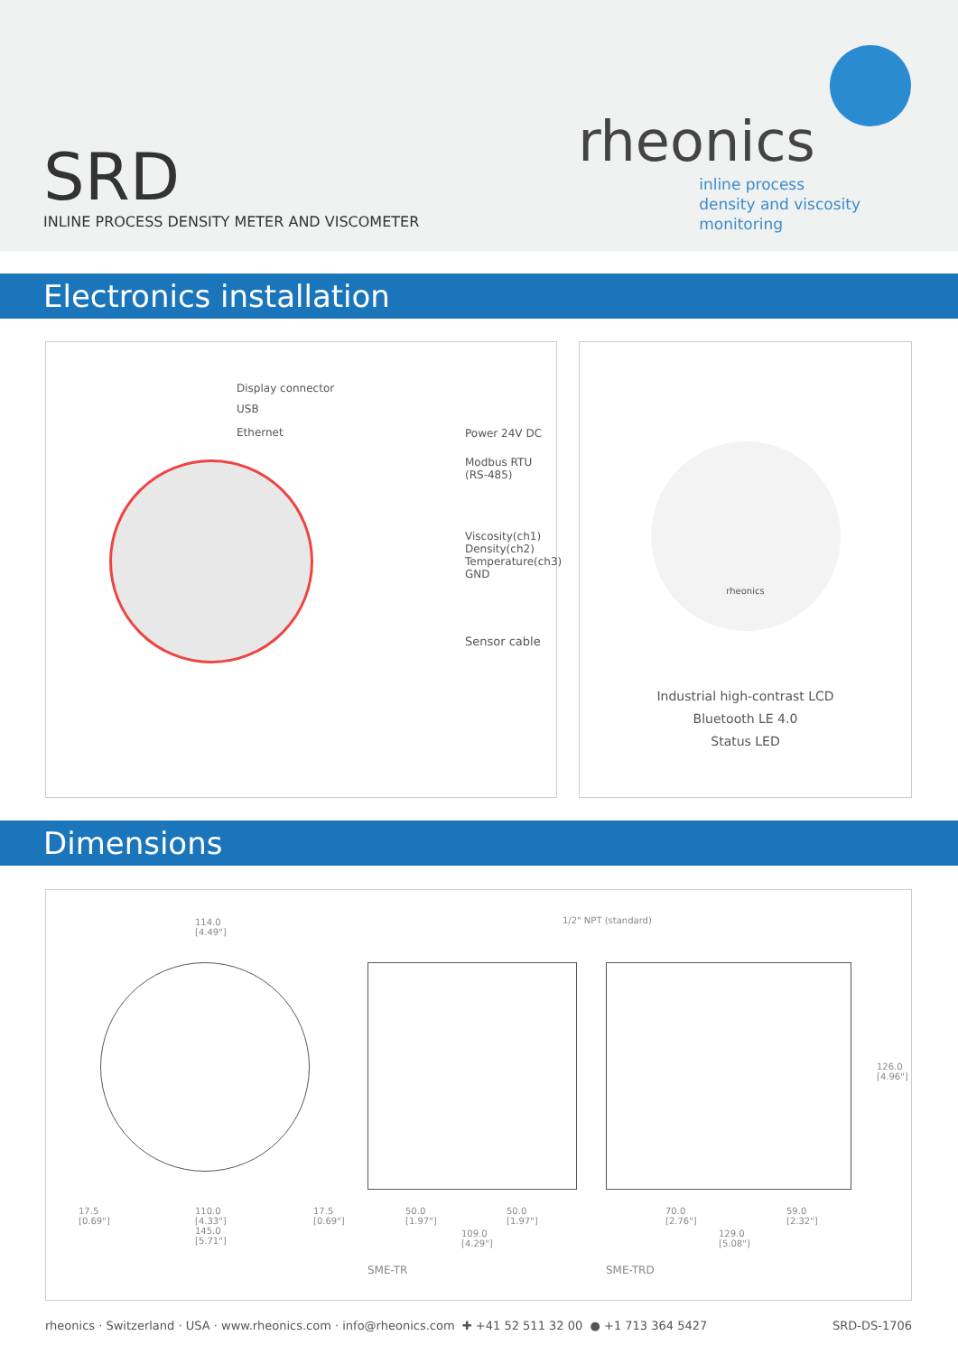SRD
INLINE PROCESS DENSITY METER AND VISCOMETER
rheonics
inline process
density and viscosity
monitoring
Electronics installation
Display connector
USB
Ethernet Power 24V DC
Modbus RTU
(RS-485)
Viscosity(ch1)
Density(ch2)
Temperature(ch3)
GND
Sensor cable
rheonics
Industrial high-contrast LCD
Bluetooth LE 4.0
Status LED
Dimensions
114.0
[4.49"]
1/2" NPT (standard)
17.5
[0.69"]
110.0
[4.33"]
145.0
[5.71"]
17.5
[0.69"]
50.0
[1.97"]
50.0
[1.97"]
109.0
[4.29"]
70.0
[2.76"]
59.0
[2.32"]
129.0
[5.08"]
126.0 [4.96"]
SME-TR SME-TRD
rheonics · Switzerland · USA · www.rheonics.com · info@rheonics.com ✚ +41 52 511 32 00 ● +1 713 364 5427 SRD-DS-1706